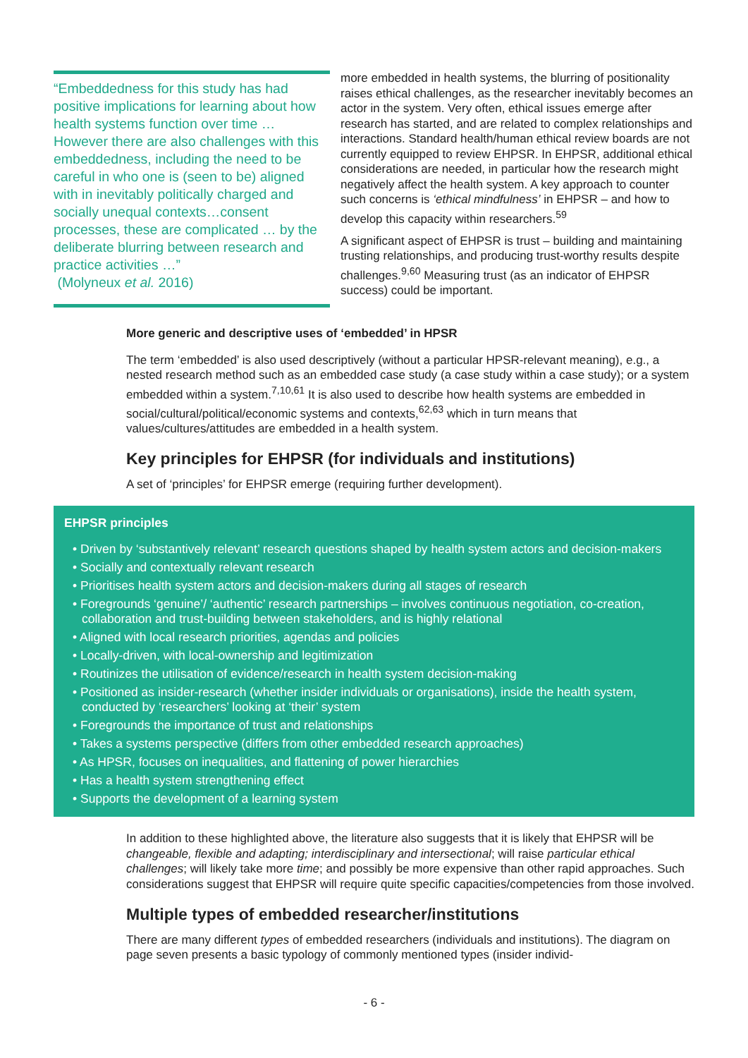“Embeddedness for this study has had positive implications for learning about how health systems function over time … However there are also challenges with this embeddedness, including the need to be careful in who one is (seen to be) aligned with in inevitably politically charged and socially unequal contexts…consent processes, these are complicated … by the deliberate blurring between research and practice activities …”
(Molyneux et al. 2016)
more embedded in health systems, the blurring of positionality raises ethical challenges, as the researcher inevitably becomes an actor in the system. Very often, ethical issues emerge after research has started, and are related to complex relationships and interactions. Standard health/human ethical review boards are not currently equipped to review EHPSR. In EHPSR, additional ethical considerations are needed, in particular how the research might negatively affect the health system. A key approach to counter such concerns is ‘ethical mindfulness’ in EHPSR – and how to develop this capacity within researchers.<sup>59</sup>
A significant aspect of EHPSR is trust – building and maintaining trusting relationships, and producing trust-worthy results despite challenges.<sup>9,60</sup> Measuring trust (as an indicator of EHPSR success) could be important.
More generic and descriptive uses of ‘embedded’ in HPSR
The term ‘embedded’ is also used descriptively (without a particular HPSR-relevant meaning), e.g., a nested research method such as an embedded case study (a case study within a case study); or a system embedded within a system.<sup>7,10,61</sup> It is also used to describe how health systems are embedded in social/cultural/political/economic systems and contexts,<sup>62,63</sup> which in turn means that values/cultures/attitudes are embedded in a health system.
Key principles for EHPSR (for individuals and institutions)
A set of ‘principles’ for EHPSR emerge (requiring further development).
EHPSR principles
• Driven by ‘substantively relevant’ research questions shaped by health system actors and decision-makers
• Socially and contextually relevant research
• Prioritises health system actors and decision-makers during all stages of research
• Foregrounds ‘genuine’/ ‘authentic’ research partnerships – involves continuous negotiation, co-creation, collaboration and trust-building between stakeholders, and is highly relational
• Aligned with local research priorities, agendas and policies
• Locally-driven, with local-ownership and legitimization
• Routinizes the utilisation of evidence/research in health system decision-making
• Positioned as insider-research (whether insider individuals or organisations), inside the health system, conducted by ‘researchers’ looking at ‘their’ system
• Foregrounds the importance of trust and relationships
• Takes a systems perspective (differs from other embedded research approaches)
• As HPSR, focuses on inequalities, and flattening of power hierarchies
• Has a health system strengthening effect
• Supports the development of a learning system
In addition to these highlighted above, the literature also suggests that it is likely that EHPSR will be changeable, flexible and adapting; interdisciplinary and intersectional; will raise particular ethical challenges; will likely take more time; and possibly be more expensive than other rapid approaches. Such considerations suggest that EHPSR will require quite specific capacities/competencies from those involved.
Multiple types of embedded researcher/institutions
There are many different types of embedded researchers (individuals and institutions). The diagram on page seven presents a basic typology of commonly mentioned types (insider individ-
- 6 -